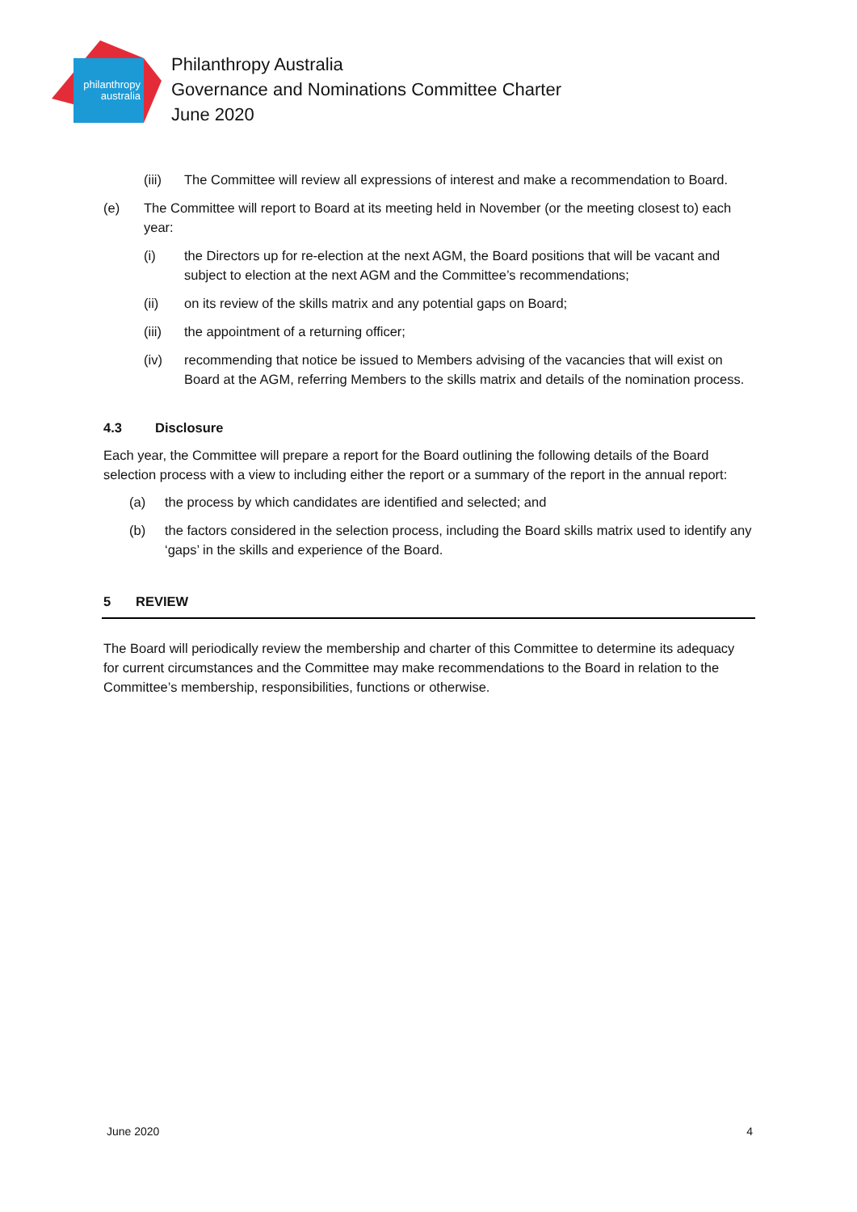philanthropy
australia
Philanthropy Australia
Governance and Nominations Committee Charter
June 2020
(iii) The Committee will review all expressions of interest and make a recommendation to Board.
(e) The Committee will report to Board at its meeting held in November (or the meeting closest to) each year:
(i) the Directors up for re-election at the next AGM, the Board positions that will be vacant and subject to election at the next AGM and the Committee’s recommendations;
(ii) on its review of the skills matrix and any potential gaps on Board;
(iii) the appointment of a returning officer;
(iv) recommending that notice be issued to Members advising of the vacancies that will exist on Board at the AGM, referring Members to the skills matrix and details of the nomination process.
4.3 Disclosure
Each year, the Committee will prepare a report for the Board outlining the following details of the Board selection process with a view to including either the report or a summary of the report in the annual report:
(a) the process by which candidates are identified and selected; and
(b) the factors considered in the selection process, including the Board skills matrix used to identify any ‘gaps’ in the skills and experience of the Board.
5 REVIEW
The Board will periodically review the membership and charter of this Committee to determine its adequacy for current circumstances and the Committee may make recommendations to the Board in relation to the Committee’s membership, responsibilities, functions or otherwise.
June 2020 4